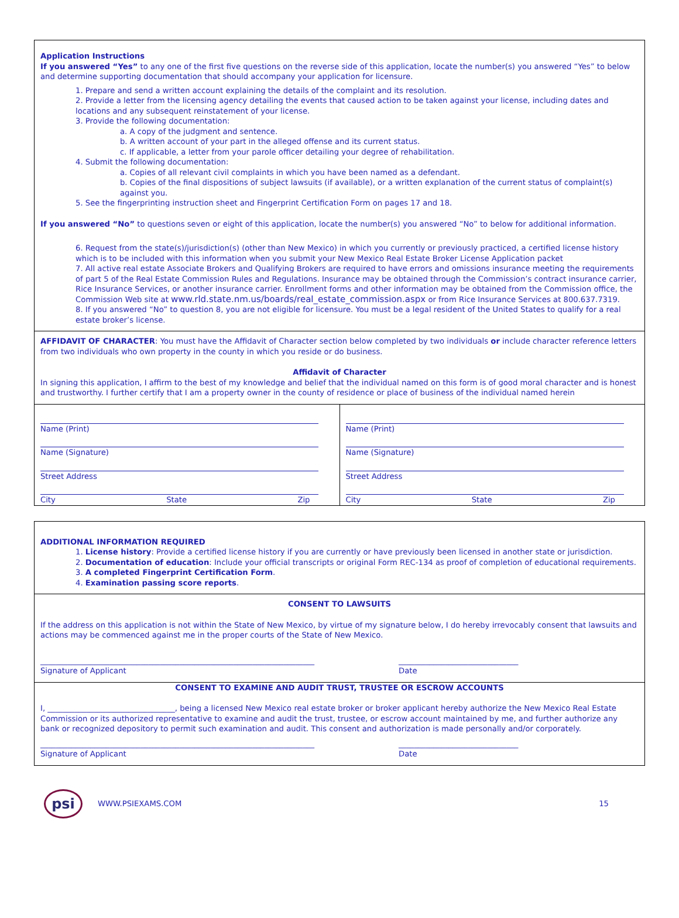Application Instructions
If you answered “Yes” to any one of the first five questions on the reverse side of this application, locate the number(s) you answered “Yes” to below and determine supporting documentation that should accompany your application for licensure.
1. Prepare and send a written account explaining the details of the complaint and its resolution.
2. Provide a letter from the licensing agency detailing the events that caused action to be taken against your license, including dates and locations and any subsequent reinstatement of your license.
3. Provide the following documentation:
a. A copy of the judgment and sentence.
b. A written account of your part in the alleged offense and its current status.
c. If applicable, a letter from your parole officer detailing your degree of rehabilitation.
4. Submit the following documentation:
a. Copies of all relevant civil complaints in which you have been named as a defendant.
b. Copies of the final dispositions of subject lawsuits (if available), or a written explanation of the current status of complaint(s) against you.
5. See the fingerprinting instruction sheet and Fingerprint Certification Form on pages 17 and 18.
If you answered “No” to questions seven or eight of this application, locate the number(s) you answered “No” to below for additional information.
6. Request from the state(s)/jurisdiction(s) (other than New Mexico) in which you currently or previously practiced, a certified license history which is to be included with this information when you submit your New Mexico Real Estate Broker License Application packet
7. All active real estate Associate Brokers and Qualifying Brokers are required to have errors and omissions insurance meeting the requirements of part 5 of the Real Estate Commission Rules and Regulations. Insurance may be obtained through the Commission’s contract insurance carrier, Rice Insurance Services, or another insurance carrier. Enrollment forms and other information may be obtained from the Commission office, the Commission Web site at www.rld.state.nm.us/boards/real_estate_commission.aspx or from Rice Insurance Services at 800.637.7319.
8. If you answered “No” to question 8, you are not eligible for licensure. You must be a legal resident of the United States to qualify for a real estate broker’s license.
AFFIDAVIT OF CHARACTER: You must have the Affidavit of Character section below completed by two individuals or include character reference letters from two individuals who own property in the county in which you reside or do business.
Affidavit of Character
In signing this application, I affirm to the best of my knowledge and belief that the individual named on this form is of good moral character and is honest and trustworthy. I further certify that I am a property owner in the county of residence or place of business of the individual named herein
Name (Print)
Name (Signature)
Street Address
City State Zip
Name (Print)
Name (Signature)
Street Address
City State Zip
ADDITIONAL INFORMATION REQUIRED
1. License history: Provide a certified license history if you are currently or have previously been licensed in another state or jurisdiction.
2. Documentation of education: Include your official transcripts or original Form REC-134 as proof of completion of educational requirements.
3. A completed Fingerprint Certification Form.
4. Examination passing score reports.
CONSENT TO LAWSUITS
If the address on this application is not within the State of New Mexico, by virtue of my signature below, I do hereby irrevocably consent that lawsuits and actions may be commenced against me in the proper courts of the State of New Mexico.
_______________________________________________________________________
Signature of Applicant _______________________________
Date
CONSENT TO EXAMINE AND AUDIT TRUST, TRUSTEE OR ESCROW ACCOUNTS
I, _________________________________, being a licensed New Mexico real estate broker or broker applicant hereby authorize the New Mexico Real Estate Commission or its authorized representative to examine and audit the trust, trustee, or escrow account maintained by me, and further authorize any bank or recognized depository to permit such examination and audit. This consent and authorization is made personally and/or corporately.
_______________________________________________________________________
Signature of Applicant _______________________________
Date
psi
WWW.PSIEXAMS.COM 15